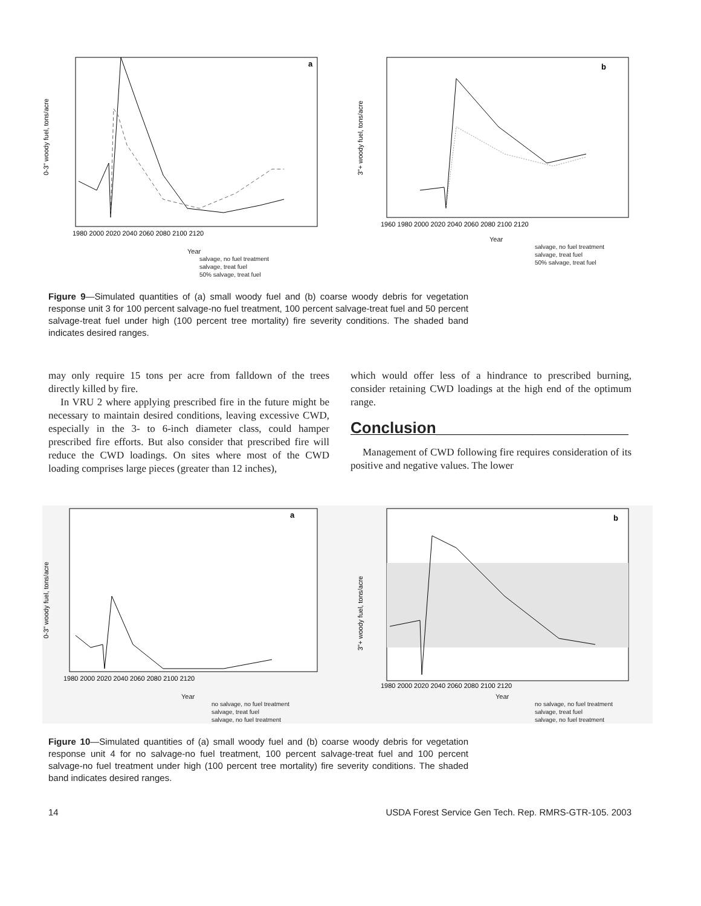a
0-3" woody fuel, tons/acre
1980 2000 2020 2040 2060 2080 2100 2120
Year
salvage, no fuel treatment
salvage, treat fuel
50% salvage, treat fuel
b
3"+ woody fuel, tons/acre
1960 1980 2000 2020 2040 2060 2080 2100 2120
Year
salvage, no fuel treatment
salvage, treat fuel
50% salvage, treat fuel
Figure 9—Simulated quantities of (a) small woody fuel and (b) coarse woody debris for vegetation response unit 3 for 100 percent salvage-no fuel treatment, 100 percent salvage-treat fuel and 50 percent salvage-treat fuel under high (100 percent tree mortality) fire severity conditions. The shaded band indicates desired ranges.
may only require 15 tons per acre from falldown of the trees directly killed by fire.
In VRU 2 where applying prescribed fire in the future might be necessary to maintain desired conditions, leaving excessive CWD, especially in the 3- to 6-inch diameter class, could hamper prescribed fire efforts. But also consider that prescribed fire will reduce the CWD loadings. On sites where most of the CWD loading comprises large pieces (greater than 12 inches),
which would offer less of a hindrance to prescribed burning, consider retaining CWD loadings at the high end of the optimum range.
Conclusion______________________
Management of CWD following fire requires consideration of its positive and negative values. The lower
a
0-3" woody fuel, tons/acre
1980 2000 2020 2040 2060 2080 2100 2120
Year
no salvage, no fuel treatment
salvage, treat fuel
salvage, no fuel treatment
b
3"+ woody fuel, tons/acre
1980 2000 2020 2040 2060 2080 2100 2120
Year
no salvage, no fuel treatment
salvage, treat fuel
salvage, no fuel treatment
Figure 10—Simulated quantities of (a) small woody fuel and (b) coarse woody debris for vegetation response unit 4 for no salvage-no fuel treatment, 100 percent salvage-treat fuel and 100 percent salvage-no fuel treatment under high (100 percent tree mortality) fire severity conditions. The shaded band indicates desired ranges.
14 USDA Forest Service Gen Tech. Rep. RMRS-GTR-105. 2003